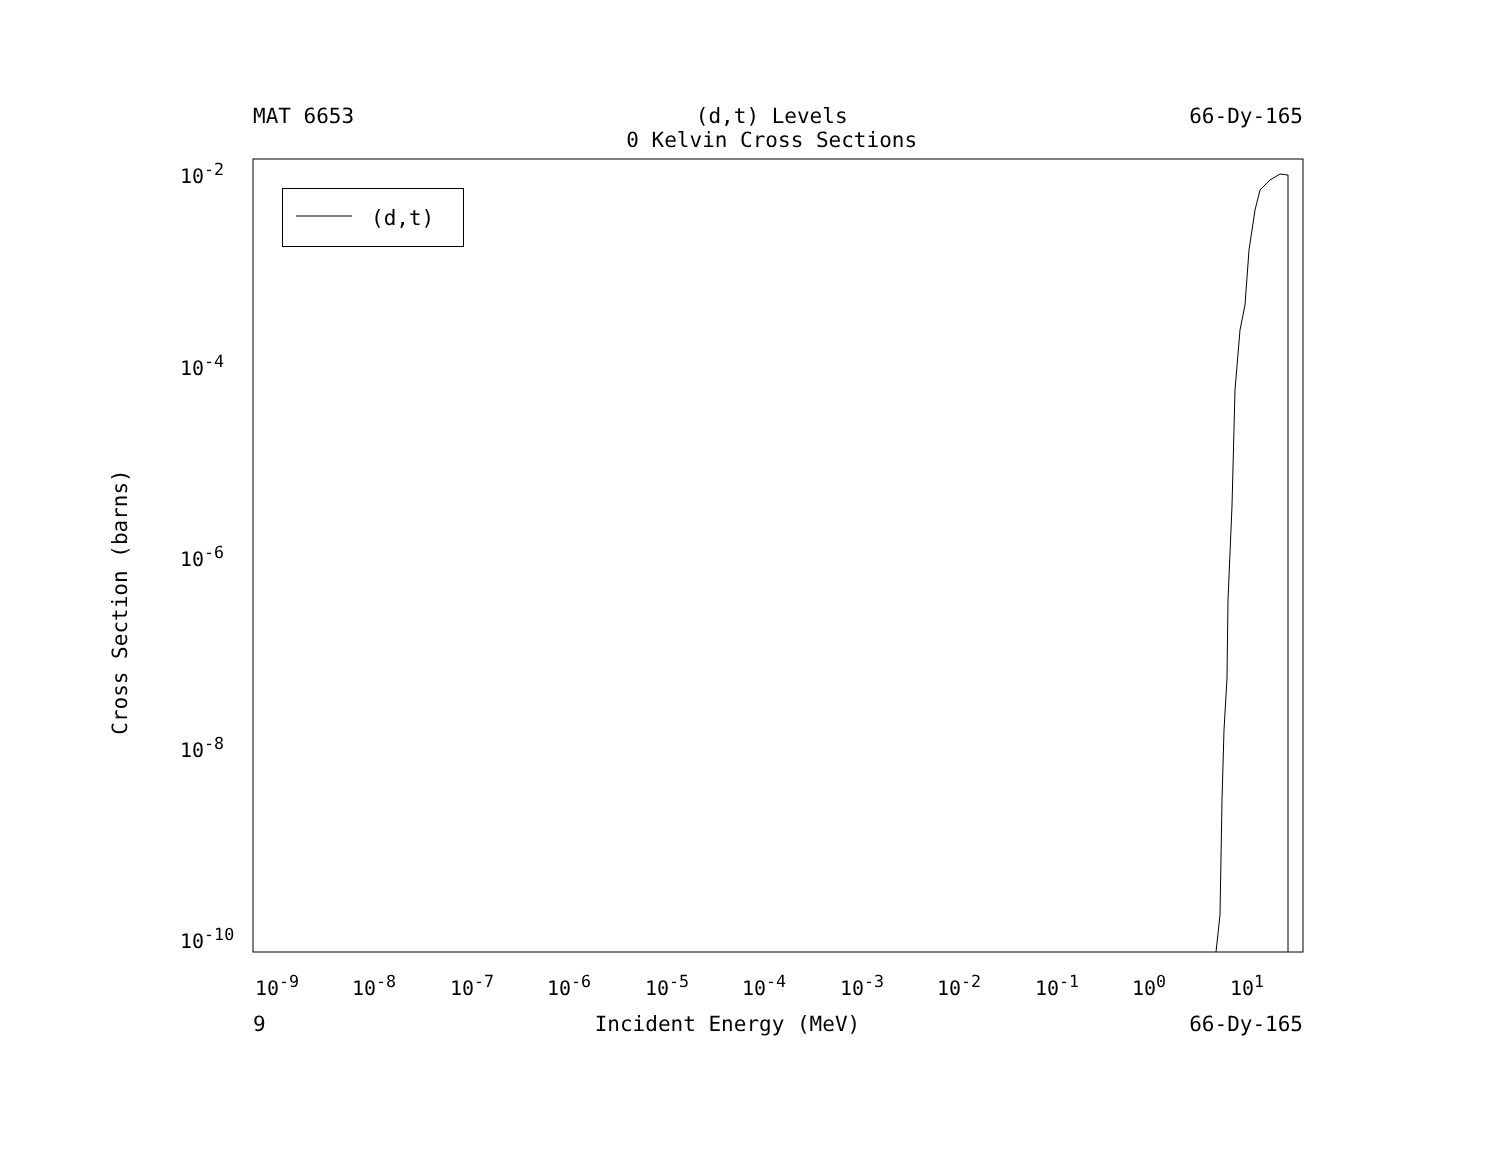MAT 6653 (d,t) Levels
0 Kelvin Cross Sections 66-Dy-165
(d,t)
Cross Section (barns)
10<sup>-2</sup>
10<sup>-4</sup>
10<sup>-6</sup>
10<sup>-8</sup>
10<sup>-10</sup>
10<sup>-9</sup> 10<sup>-8</sup> 10<sup>-7</sup> 10<sup>-6</sup> 10<sup>-5</sup> 10<sup>-4</sup> 10<sup>-3</sup> 10<sup>-2</sup> 10<sup>-1</sup> 10<sup>0</sup> 10<sup>1</sup>
9 Incident Energy (MeV) 66-Dy-165